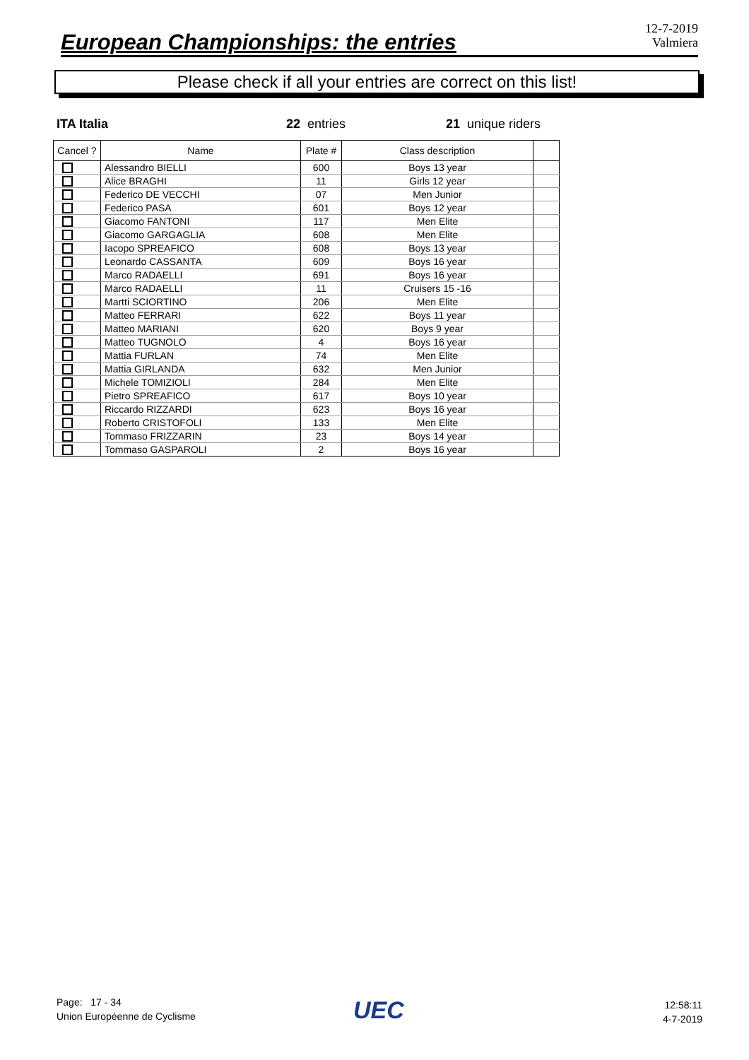European Championships: the entries
12-7-2019
Valmiera
Please check if all your entries are correct on this list!
ITA Italia 22 entries 21 unique riders
| Cancel ? | Name | Plate # | Class description | |
| --- | --- | --- | --- | --- |
| | Alessandro BIELLI | 600 | Boys 13 year | |
| | Alice BRAGHI | 11 | Girls 12 year | |
| | Federico DE VECCHI | 07 | Men Junior | |
| | Federico PASA | 601 | Boys 12 year | |
| | Giacomo FANTONI | 117 | Men Elite | |
| | Giacomo GARGAGLIA | 608 | Men Elite | |
| | Iacopo SPREAFICO | 608 | Boys 13 year | |
| | Leonardo CASSANTA | 609 | Boys 16 year | |
| | Marco RADAELLI | 691 | Boys 16 year | |
| | Marco RADAELLI | 11 | Cruisers 15 -16 | |
| | Martti SCIORTINO | 206 | Men Elite | |
| | Matteo FERRARI | 622 | Boys 11 year | |
| | Matteo MARIANI | 620 | Boys 9 year | |
| | Matteo TUGNOLO | 4 | Boys 16 year | |
| | Mattia FURLAN | 74 | Men Elite | |
| | Mattia GIRLANDA | 632 | Men Junior | |
| | Michele TOMIZIOLI | 284 | Men Elite | |
| | Pietro SPREAFICO | 617 | Boys 10 year | |
| | Riccardo RIZZARDI | 623 | Boys 16 year | |
| | Roberto CRISTOFOLI | 133 | Men Elite | |
| | Tommaso FRIZZARIN | 23 | Boys 14 year | |
| | Tommaso GASPAROLI | 2 | Boys 16 year | |
Page: 17 - 34
Union Européenne de Cyclisme
UEC
12:58:11
4-7-2019